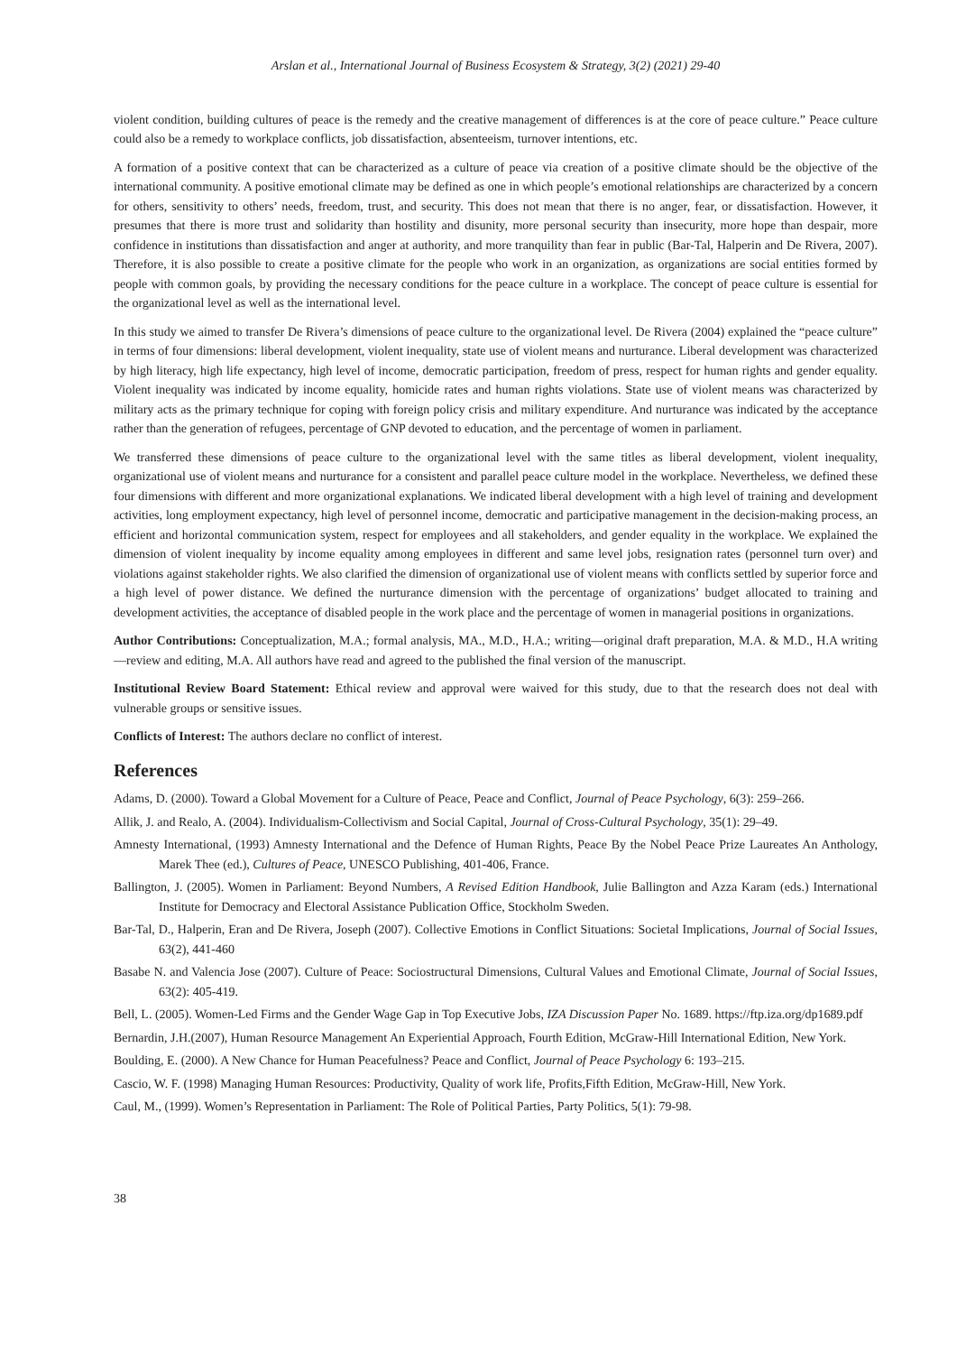Arslan et al., International Journal of Business Ecosystem & Strategy, 3(2) (2021) 29-40
violent condition, building cultures of peace is the remedy and the creative management of differences is at the core of peace culture.” Peace culture could also be a remedy to workplace conflicts, job dissatisfaction, absenteeism, turnover intentions, etc.
A formation of a positive context that can be characterized as a culture of peace via creation of a positive climate should be the objective of the international community. A positive emotional climate may be defined as one in which people’s emotional relationships are characterized by a concern for others, sensitivity to others’ needs, freedom, trust, and security. This does not mean that there is no anger, fear, or dissatisfaction. However, it presumes that there is more trust and solidarity than hostility and disunity, more personal security than insecurity, more hope than despair, more confidence in institutions than dissatisfaction and anger at authority, and more tranquility than fear in public (Bar-Tal, Halperin and De Rivera, 2007). Therefore, it is also possible to create a positive climate for the people who work in an organization, as organizations are social entities formed by people with common goals, by providing the necessary conditions for the peace culture in a workplace. The concept of peace culture is essential for the organizational level as well as the international level.
In this study we aimed to transfer De Rivera’s dimensions of peace culture to the organizational level. De Rivera (2004) explained the “peace culture” in terms of four dimensions: liberal development, violent inequality, state use of violent means and nurturance. Liberal development was characterized by high literacy, high life expectancy, high level of income, democratic participation, freedom of press, respect for human rights and gender equality. Violent inequality was indicated by income equality, homicide rates and human rights violations. State use of violent means was characterized by military acts as the primary technique for coping with foreign policy crisis and military expenditure. And nurturance was indicated by the acceptance rather than the generation of refugees, percentage of GNP devoted to education, and the percentage of women in parliament.
We transferred these dimensions of peace culture to the organizational level with the same titles as liberal development, violent inequality, organizational use of violent means and nurturance for a consistent and parallel peace culture model in the workplace. Nevertheless, we defined these four dimensions with different and more organizational explanations. We indicated liberal development with a high level of training and development activities, long employment expectancy, high level of personnel income, democratic and participative management in the decision-making process, an efficient and horizontal communication system, respect for employees and all stakeholders, and gender equality in the workplace. We explained the dimension of violent inequality by income equality among employees in different and same level jobs, resignation rates (personnel turn over) and violations against stakeholder rights. We also clarified the dimension of organizational use of violent means with conflicts settled by superior force and a high level of power distance. We defined the nurturance dimension with the percentage of organizations’ budget allocated to training and development activities, the acceptance of disabled people in the work place and the percentage of women in managerial positions in organizations.
Author Contributions: Conceptualization, M.A.; formal analysis, MA., M.D., H.A.; writing—original draft preparation, M.A. & M.D., H.A writing—review and editing, M.A. All authors have read and agreed to the published the final version of the manuscript.
Institutional Review Board Statement: Ethical review and approval were waived for this study, due to that the research does not deal with vulnerable groups or sensitive issues.
Conflicts of Interest: The authors declare no conflict of interest.
References
Adams, D. (2000). Toward a Global Movement for a Culture of Peace, Peace and Conflict, Journal of Peace Psychology, 6(3): 259–266.
Allik, J. and Realo, A. (2004). Individualism-Collectivism and Social Capital, Journal of Cross-Cultural Psychology, 35(1): 29–49.
Amnesty International, (1993) Amnesty International and the Defence of Human Rights, Peace By the Nobel Peace Prize Laureates An Anthology, Marek Thee (ed.), Cultures of Peace, UNESCO Publishing, 401-406, France.
Ballington, J. (2005). Women in Parliament: Beyond Numbers, A Revised Edition Handbook, Julie Ballington and Azza Karam (eds.) International Institute for Democracy and Electoral Assistance Publication Office, Stockholm Sweden.
Bar-Tal, D., Halperin, Eran and De Rivera, Joseph (2007). Collective Emotions in Conflict Situations: Societal Implications, Journal of Social Issues, 63(2), 441-460
Basabe N. and Valencia Jose (2007). Culture of Peace: Sociostructural Dimensions, Cultural Values and Emotional Climate, Journal of Social Issues, 63(2): 405-419.
Bell, L. (2005). Women-Led Firms and the Gender Wage Gap in Top Executive Jobs, IZA Discussion Paper No. 1689. https://ftp.iza.org/dp1689.pdf
Bernardin, J.H.(2007), Human Resource Management An Experiential Approach, Fourth Edition, McGraw-Hill International Edition, New York.
Boulding, E. (2000). A New Chance for Human Peacefulness? Peace and Conflict, Journal of Peace Psychology 6: 193–215.
Cascio, W. F. (1998) Managing Human Resources: Productivity, Quality of work life, Profits,Fifth Edition, McGraw-Hill, New York.
Caul, M., (1999). Women’s Representation in Parliament: The Role of Political Parties, Party Politics, 5(1): 79-98.
38